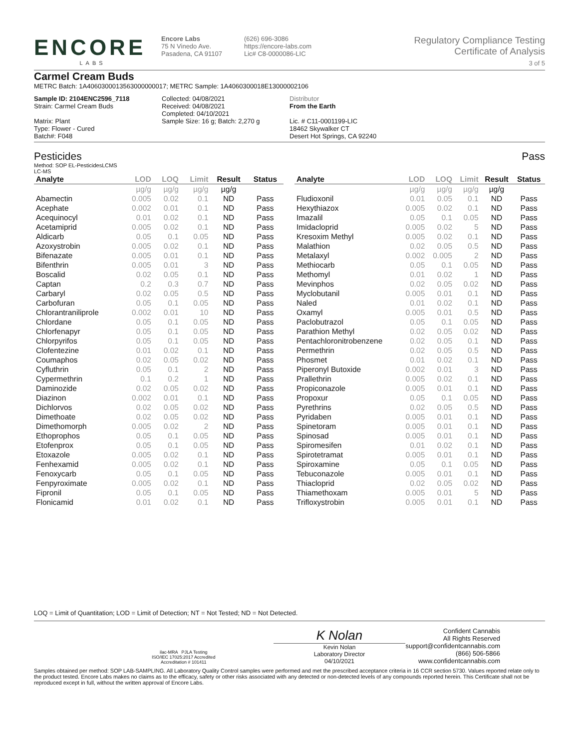ENCORE
LABS
Encore Labs
75 N Vinedo Ave.
Pasadena, CA 91107
(626) 696-3086
https://encore-labs.com
Lic# C8-0000086-LIC
Regulatory Compliance Testing
Certificate of Analysis
3 of 5
Carmel Cream Buds
METRC Batch: 1A4060300013563000000017; METRC Sample: 1A4060300018E13000002106
Sample ID: 2104ENC2596_7118
Strain: Carmel Cream Buds
Matrix: Plant
Type: Flower - Cured
Batch#: F048
Collected: 04/08/2021
Received: 04/08/2021
Completed: 04/10/2021
Sample Size: 16 g; Batch: 2,270 g
Distributor
From the Earth
Lic. # C11-0001199-LIC
18462 Skywalker CT
Desert Hot Springs, CA 92240
Pesticides Pass
Method: SOP EL-PesticidesLCMS
LC-MS
| Analyte | LOD | LOQ | Limit | Result | Status |
| --- | --- | --- | --- | --- | --- |
| | µg/g | µg/g | µg/g | µg/g | |
| Abamectin | 0.005 | 0.02 | 0.1 | ND | Pass |
| Acephate | 0.002 | 0.01 | 0.1 | ND | Pass |
| Acequinocyl | 0.01 | 0.02 | 0.1 | ND | Pass |
| Acetamiprid | 0.005 | 0.02 | 0.1 | ND | Pass |
| Aldicarb | 0.05 | 0.1 | 0.05 | ND | Pass |
| Azoxystrobin | 0.005 | 0.02 | 0.1 | ND | Pass |
| Bifenazate | 0.005 | 0.01 | 0.1 | ND | Pass |
| Bifenthrin | 0.005 | 0.01 | 3 | ND | Pass |
| Boscalid | 0.02 | 0.05 | 0.1 | ND | Pass |
| Captan | 0.2 | 0.3 | 0.7 | ND | Pass |
| Carbaryl | 0.02 | 0.05 | 0.5 | ND | Pass |
| Carbofuran | 0.05 | 0.1 | 0.05 | ND | Pass |
| Chlorantraniliprole | 0.002 | 0.01 | 10 | ND | Pass |
| Chlordane | 0.05 | 0.1 | 0.05 | ND | Pass |
| Chlorfenapyr | 0.05 | 0.1 | 0.05 | ND | Pass |
| Chlorpyrifos | 0.05 | 0.1 | 0.05 | ND | Pass |
| Clofentezine | 0.01 | 0.02 | 0.1 | ND | Pass |
| Coumaphos | 0.02 | 0.05 | 0.02 | ND | Pass |
| Cyfluthrin | 0.05 | 0.1 | 2 | ND | Pass |
| Cypermethrin | 0.1 | 0.2 | 1 | ND | Pass |
| Daminozide | 0.02 | 0.05 | 0.02 | ND | Pass |
| Diazinon | 0.002 | 0.01 | 0.1 | ND | Pass |
| Dichlorvos | 0.02 | 0.05 | 0.02 | ND | Pass |
| Dimethoate | 0.02 | 0.05 | 0.02 | ND | Pass |
| Dimethomorph | 0.005 | 0.02 | 2 | ND | Pass |
| Ethoprophos | 0.05 | 0.1 | 0.05 | ND | Pass |
| Etofenprox | 0.05 | 0.1 | 0.05 | ND | Pass |
| Etoxazole | 0.005 | 0.02 | 0.1 | ND | Pass |
| Fenhexamid | 0.005 | 0.02 | 0.1 | ND | Pass |
| Fenoxycarb | 0.05 | 0.1 | 0.05 | ND | Pass |
| Fenpyroximate | 0.005 | 0.02 | 0.1 | ND | Pass |
| Fipronil | 0.05 | 0.1 | 0.05 | ND | Pass |
| Flonicamid | 0.01 | 0.02 | 0.1 | ND | Pass |
| Analyte | LOD | LOQ | Limit | Result | Status |
| --- | --- | --- | --- | --- | --- |
| | µg/g | µg/g | µg/g | µg/g | |
| Fludioxonil | 0.01 | 0.05 | 0.1 | ND | Pass |
| Hexythiazox | 0.005 | 0.02 | 0.1 | ND | Pass |
| Imazalil | 0.05 | 0.1 | 0.05 | ND | Pass |
| Imidacloprid | 0.005 | 0.02 | 5 | ND | Pass |
| Kresoxim Methyl | 0.005 | 0.02 | 0.1 | ND | Pass |
| Malathion | 0.02 | 0.05 | 0.5 | ND | Pass |
| Metalaxyl | 0.002 | 0.005 | 2 | ND | Pass |
| Methiocarb | 0.05 | 0.1 | 0.05 | ND | Pass |
| Methomyl | 0.01 | 0.02 | 1 | ND | Pass |
| Mevinphos | 0.02 | 0.05 | 0.02 | ND | Pass |
| Myclobutanil | 0.005 | 0.01 | 0.1 | ND | Pass |
| Naled | 0.01 | 0.02 | 0.1 | ND | Pass |
| Oxamyl | 0.005 | 0.01 | 0.5 | ND | Pass |
| Paclobutrazol | 0.05 | 0.1 | 0.05 | ND | Pass |
| Parathion Methyl | 0.02 | 0.05 | 0.02 | ND | Pass |
| Pentachloronitrobenzene | 0.02 | 0.05 | 0.1 | ND | Pass |
| Permethrin | 0.02 | 0.05 | 0.5 | ND | Pass |
| Phosmet | 0.01 | 0.02 | 0.1 | ND | Pass |
| Piperonyl Butoxide | 0.002 | 0.01 | 3 | ND | Pass |
| Prallethrin | 0.005 | 0.02 | 0.1 | ND | Pass |
| Propiconazole | 0.005 | 0.01 | 0.1 | ND | Pass |
| Propoxur | 0.05 | 0.1 | 0.05 | ND | Pass |
| Pyrethrins | 0.02 | 0.05 | 0.5 | ND | Pass |
| Pyridaben | 0.005 | 0.01 | 0.1 | ND | Pass |
| Spinetoram | 0.005 | 0.01 | 0.1 | ND | Pass |
| Spinosad | 0.005 | 0.01 | 0.1 | ND | Pass |
| Spiromesifen | 0.01 | 0.02 | 0.1 | ND | Pass |
| Spirotetramat | 0.005 | 0.01 | 0.1 | ND | Pass |
| Spiroxamine | 0.05 | 0.1 | 0.05 | ND | Pass |
| Tebuconazole | 0.005 | 0.01 | 0.1 | ND | Pass |
| Thiacloprid | 0.02 | 0.05 | 0.02 | ND | Pass |
| Thiamethoxam | 0.005 | 0.01 | 5 | ND | Pass |
| Trifloxystrobin | 0.005 | 0.01 | 0.1 | ND | Pass |
LOQ = Limit of Quantitation; LOD = Limit of Detection; NT = Not Tested; ND = Not Detected.
ilac-MRA PJLA Testing
ISO/IEC 17025:2017 Accredited
Accreditation # 101411
K Nolan
Kevin Nolan
Laboratory Director
04/10/2021
Confident Cannabis
All Rights Reserved
support@confidentcannabis.com
(866) 506-5866
www.confidentcannabis.com
Samples obtained per method: SOP LAB-SAMPLING. All Laboratory Quality Control samples were performed and met the prescribed acceptance criteria in 16 CCR section 5730. Values reported relate only to the product tested. Encore Labs makes no claims as to the efficacy, safety or other risks associated with any detected or non-detected levels of any compounds reported herein. This Certificate shall not be reproduced except in full, without the written approval of Encore Labs.